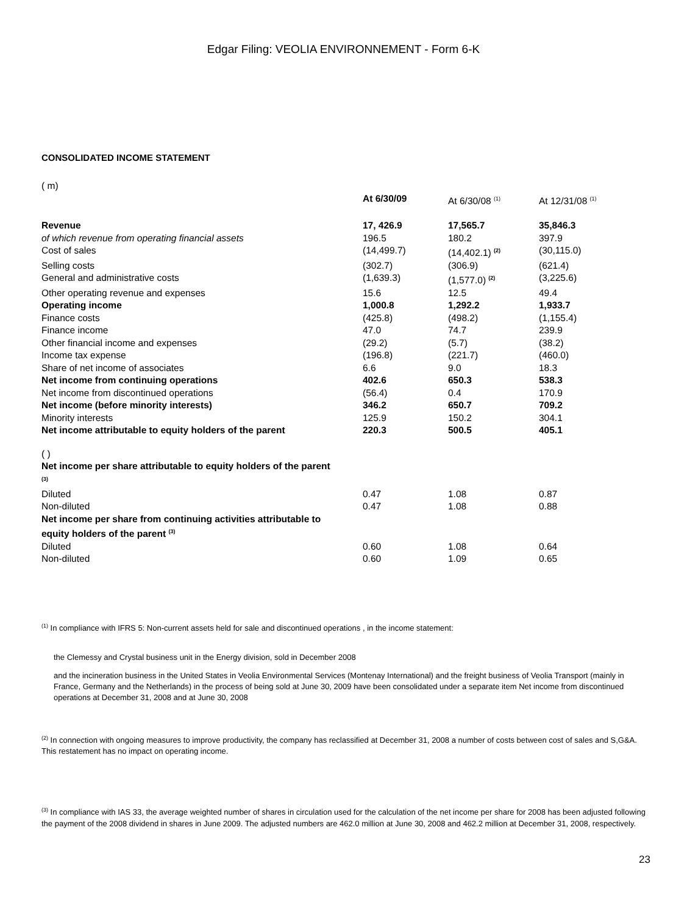Edgar Filing: VEOLIA ENVIRONNEMENT - Form 6-K
CONSOLIDATED INCOME STATEMENT
| ( m) | | | |
| | At 6/30/09 | At 6/30/08 <sup>(1)</sup> | At 12/31/08 <sup>(1)</sup> |
| Revenue | 17, 426.9 | 17,565.7 | 35,846.3 |
| of which revenue from operating financial assets | 196.5 | 180.2 | 397.9 |
| Cost of sales | (14,499.7) | (14,402.1) <sup>(2)</sup> | (30,115.0) |
| Selling costs | (302.7) | (306.9) | (621.4) |
| General and administrative costs | (1,639.3) | (1,577.0) <sup>(2)</sup> | (3,225.6) |
| Other operating revenue and expenses | 15.6 | 12.5 | 49.4 |
| Operating income | 1,000.8 | 1,292.2 | 1,933.7 |
| Finance costs | (425.8) | (498.2) | (1,155.4) |
| Finance income | 47.0 | 74.7 | 239.9 |
| Other financial income and expenses | (29.2) | (5.7) | (38.2) |
| Income tax expense | (196.8) | (221.7) | (460.0) |
| Share of net income of associates | 6.6 | 9.0 | 18.3 |
| Net income from continuing operations | 402.6 | 650.3 | 538.3 |
| Net income from discontinued operations | (56.4) | 0.4 | 170.9 |
| Net income (before minority interests) | 346.2 | 650.7 | 709.2 |
| Minority interests | 125.9 | 150.2 | 304.1 |
| Net income attributable to equity holders of the parent | 220.3 | 500.5 | 405.1 |
| ( ) | | | |
| Net income per share attributable to equity holders of the parent <sup>(3)</sup> | | | |
| Diluted | 0.47 | 1.08 | 0.87 |
| Non-diluted | 0.47 | 1.08 | 0.88 |
| Net income per share from continuing activities attributable to equity holders of the parent <sup>(3)</sup> | | | |
| Diluted | 0.60 | 1.08 | 0.64 |
| Non-diluted | 0.60 | 1.09 | 0.65 |
<sup>(1)</sup> In compliance with IFRS 5: Non-current assets held for sale and discontinued operations , in the income statement:
the Clemessy and Crystal business unit in the Energy division, sold in December 2008
and the incineration business in the United States in Veolia Environmental Services (Montenay International) and the freight business of Veolia Transport (mainly in France, Germany and the Netherlands) in the process of being sold at June 30, 2009 have been consolidated under a separate item Net income from discontinued operations at December 31, 2008 and at June 30, 2008
<sup>(2)</sup> In connection with ongoing measures to improve productivity, the company has reclassified at December 31, 2008 a number of costs between cost of sales and S,G&A. This restatement has no impact on operating income.
<sup>(3)</sup> In compliance with IAS 33, the average weighted number of shares in circulation used for the calculation of the net income per share for 2008 has been adjusted following the payment of the 2008 dividend in shares in June 2009. The adjusted numbers are 462.0 million at June 30, 2008 and 462.2 million at December 31, 2008, respectively.
23